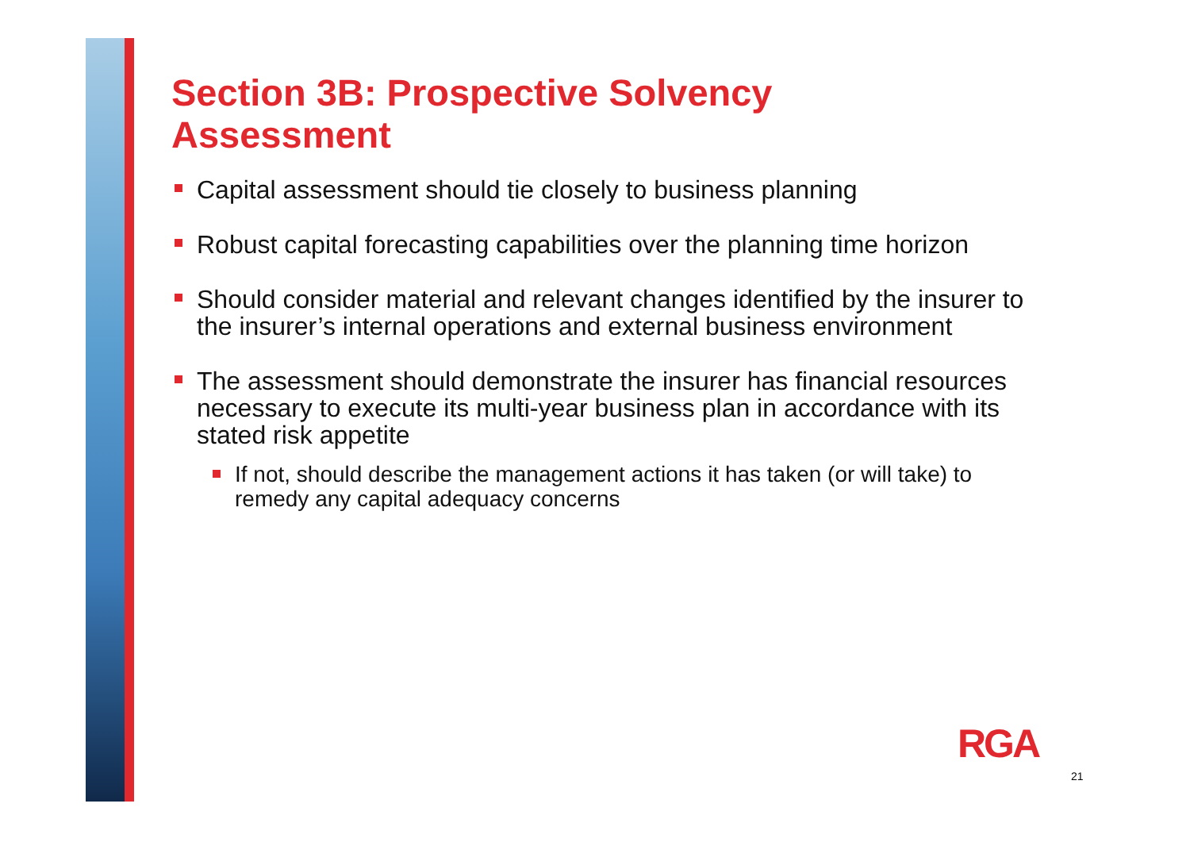Section 3B: Prospective Solvency
Assessment
Capital assessment should tie closely to business planning
Robust capital forecasting capabilities over the planning time horizon
Should consider material and relevant changes identified by the insurer to the insurer’s internal operations and external business environment
The assessment should demonstrate the insurer has financial resources necessary to execute its multi-year business plan in accordance with its stated risk appetite
If not, should describe the management actions it has taken (or will take) to remedy any capital adequacy concerns
RGA
21